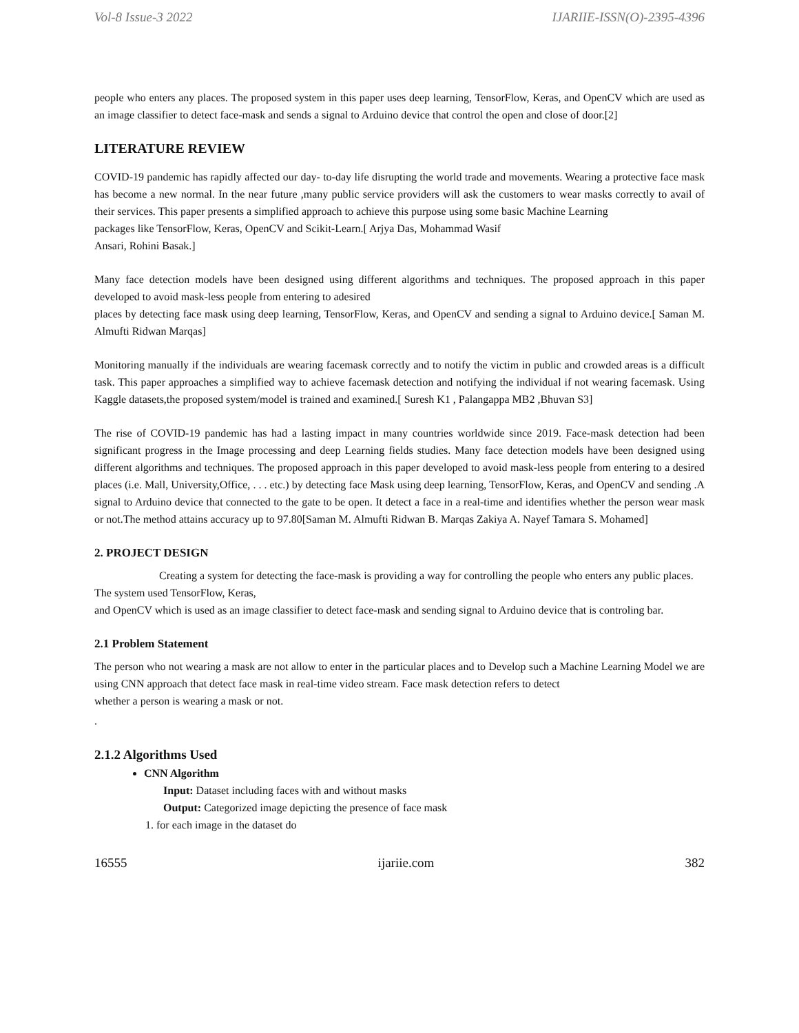Vol-8 Issue-3 2022 IJARIIE-ISSN(O)-2395-4396
people who enters any places. The proposed system in this paper uses deep learning, TensorFlow, Keras, and OpenCV which are used as an image classifier to detect face-mask and sends a signal to Arduino device that control the open and close of door.[2]
LITERATURE REVIEW
COVID-19 pandemic has rapidly affected our day- to-day life disrupting the world trade and movements. Wearing a protective face mask has become a new normal. In the near future ,many public service providers will ask the customers to wear masks correctly to avail of their services. This paper presents a simplified approach to achieve this purpose using some basic Machine Learning
packages like TensorFlow, Keras, OpenCV and Scikit-Learn.[ Arjya Das, Mohammad Wasif
Ansari, Rohini Basak.]
Many face detection models have been designed using different algorithms and techniques. The proposed approach in this paper developed to avoid mask-less people from entering to adesired
places by detecting face mask using deep learning, TensorFlow, Keras, and OpenCV and sending a signal to Arduino device.[ Saman M. Almufti Ridwan Marqas]
Monitoring manually if the individuals are wearing facemask correctly and to notify the victim in public and crowded areas is a difficult task. This paper approaches a simplified way to achieve facemask detection and notifying the individual if not wearing facemask. Using Kaggle datasets,the proposed system/model is trained and examined.[ Suresh K1 , Palangappa MB2 ,Bhuvan S3]
The rise of COVID-19 pandemic has had a lasting impact in many countries worldwide since 2019. Face-mask detection had been significant progress in the Image processing and deep Learning fields studies. Many face detection models have been designed using different algorithms and techniques. The proposed approach in this paper developed to avoid mask-less people from entering to a desired places (i.e. Mall, University,Office, . . . etc.) by detecting face Mask using deep learning, TensorFlow, Keras, and OpenCV and sending .A signal to Arduino device that connected to the gate to be open. It detect a face in a real-time and identifies whether the person wear mask or not.The method attains accuracy up to 97.80[Saman M. Almufti Ridwan B. Marqas Zakiya A. Nayef Tamara S. Mohamed]
2. PROJECT DESIGN
Creating a system for detecting the face-mask is providing a way for controlling the people who enters any public places. The system used TensorFlow, Keras,
and OpenCV which is used as an image classifier to detect face-mask and sending signal to Arduino device that is controling bar.
2.1 Problem Statement
The person who not wearing a mask are not allow to enter in the particular places and to Develop such a Machine Learning Model we are using CNN approach that detect face mask in real-time video stream. Face mask detection refers to detect
whether a person is wearing a mask or not.
.
2.1.2 Algorithms Used
CNN Algorithm
Input: Dataset including faces with and without masks
Output: Categorized image depicting the presence of face mask
1. for each image in the dataset do
16555 ijariie.com 382